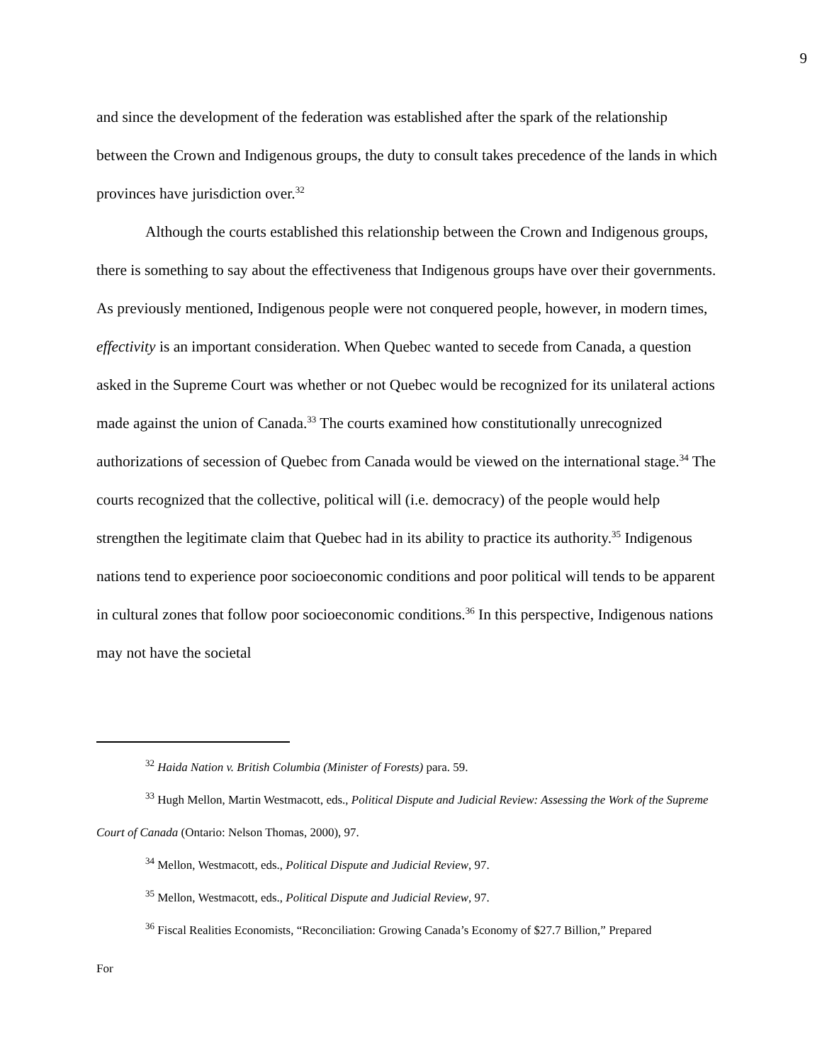9
and since the development of the federation was established after the spark of the relationship between the Crown and Indigenous groups, the duty to consult takes precedence of the lands in which provinces have jurisdiction over.<sup>32</sup>
Although the courts established this relationship between the Crown and Indigenous groups, there is something to say about the effectiveness that Indigenous groups have over their governments. As previously mentioned, Indigenous people were not conquered people, however, in modern times, effectivity is an important consideration. When Quebec wanted to secede from Canada, a question asked in the Supreme Court was whether or not Quebec would be recognized for its unilateral actions made against the union of Canada.<sup>33</sup> The courts examined how constitutionally unrecognized authorizations of secession of Quebec from Canada would be viewed on the international stage.<sup>34</sup> The courts recognized that the collective, political will (i.e. democracy) of the people would help strengthen the legitimate claim that Quebec had in its ability to practice its authority.<sup>35</sup> Indigenous nations tend to experience poor socioeconomic conditions and poor political will tends to be apparent in cultural zones that follow poor socioeconomic conditions.<sup>36</sup> In this perspective, Indigenous nations may not have the societal
<sup>32</sup> Haida Nation v. British Columbia (Minister of Forests) para. 59.
<sup>33</sup> Hugh Mellon, Martin Westmacott, eds., Political Dispute and Judicial Review: Assessing the Work of the Supreme Court of Canada (Ontario: Nelson Thomas, 2000), 97.
<sup>34</sup> Mellon, Westmacott, eds., Political Dispute and Judicial Review, 97.
<sup>35</sup> Mellon, Westmacott, eds., Political Dispute and Judicial Review, 97.
<sup>36</sup> Fiscal Realities Economists, “Reconciliation: Growing Canada’s Economy of $27.7 Billion,” Prepared
For